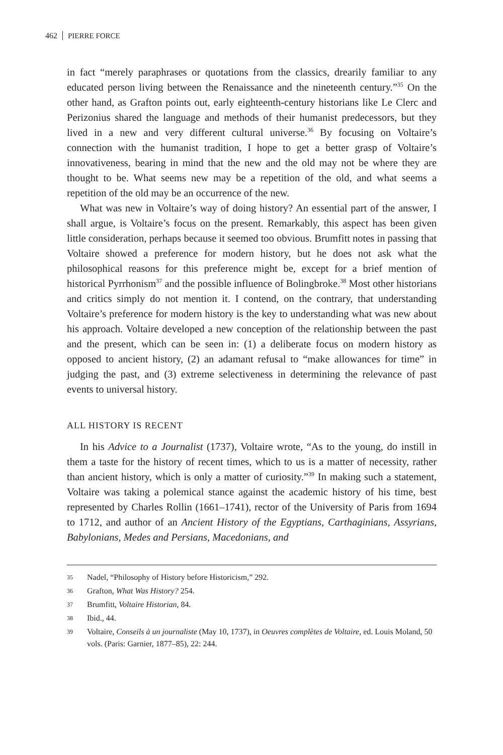462 PIERRE FORCE
in fact “merely paraphrases or quotations from the classics, drearily familiar to any educated person living between the Renaissance and the nineteenth century.”<sup>35</sup> On the other hand, as Grafton points out, early eighteenth-century historians like Le Clerc and Perizonius shared the language and methods of their humanist predecessors, but they lived in a new and very different cultural universe.<sup>36</sup> By focusing on Voltaire’s connection with the humanist tradition, I hope to get a better grasp of Voltaire’s innovativeness, bearing in mind that the new and the old may not be where they are thought to be. What seems new may be a repetition of the old, and what seems a repetition of the old may be an occurrence of the new.
What was new in Voltaire’s way of doing history? An essential part of the answer, I shall argue, is Voltaire’s focus on the present. Remarkably, this aspect has been given little consideration, perhaps because it seemed too obvious. Brumfitt notes in passing that Voltaire showed a preference for modern history, but he does not ask what the philosophical reasons for this preference might be, except for a brief mention of historical Pyrrhonism<sup>37</sup> and the possible influence of Bolingbroke.<sup>38</sup> Most other historians and critics simply do not mention it. I contend, on the contrary, that understanding Voltaire’s preference for modern history is the key to understanding what was new about his approach. Voltaire developed a new conception of the relationship between the past and the present, which can be seen in: (1) a deliberate focus on modern history as opposed to ancient history, (2) an adamant refusal to “make allowances for time” in judging the past, and (3) extreme selectiveness in determining the relevance of past events to universal history.
ALL HISTORY IS RECENT
In his Advice to a Journalist (1737), Voltaire wrote, “As to the young, do instill in them a taste for the history of recent times, which to us is a matter of necessity, rather than ancient history, which is only a matter of curiosity.”<sup>39</sup> In making such a statement, Voltaire was taking a polemical stance against the academic history of his time, best represented by Charles Rollin (1661–1741), rector of the University of Paris from 1694 to 1712, and author of an Ancient History of the Egyptians, Carthaginians, Assyrians, Babylonians, Medes and Persians, Macedonians, and
35 Nadel, “Philosophy of History before Historicism,” 292.
36 Grafton, What Was History? 254.
37 Brumfitt, Voltaire Historian, 84.
38 Ibid., 44.
39 Voltaire, Conseils à un journaliste (May 10, 1737), in Oeuvres complètes de Voltaire, ed. Louis Moland, 50 vols. (Paris: Garnier, 1877–85), 22: 244.